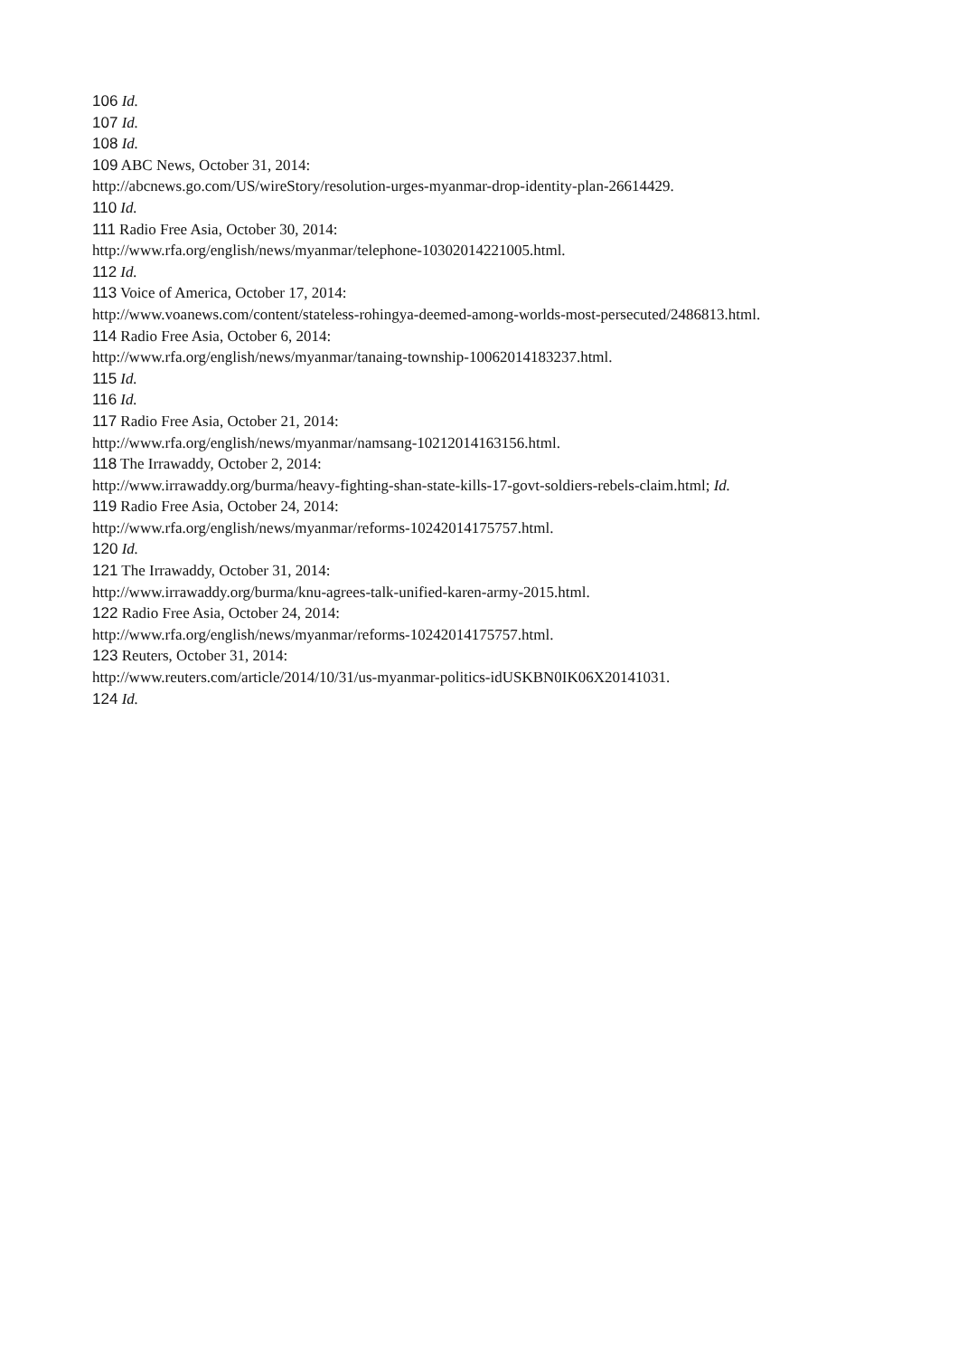106 Id.
107 Id.
108 Id.
109 ABC News, October 31, 2014:
http://abcnews.go.com/US/wireStory/resolution-urges-myanmar-drop-identity-plan-26614429.
110 Id.
111 Radio Free Asia, October 30, 2014:
http://www.rfa.org/english/news/myanmar/telephone-10302014221005.html.
112 Id.
113 Voice of America, October 17, 2014:
http://www.voanews.com/content/stateless-rohingya-deemed-among-worlds-most-persecuted/2486813.html.
114 Radio Free Asia, October 6, 2014:
http://www.rfa.org/english/news/myanmar/tanaing-township-10062014183237.html.
115 Id.
116 Id.
117 Radio Free Asia, October 21, 2014:
http://www.rfa.org/english/news/myanmar/namsang-10212014163156.html.
118 The Irrawaddy, October 2, 2014:
http://www.irrawaddy.org/burma/heavy-fighting-shan-state-kills-17-govt-soldiers-rebels-claim.html; Id.
119 Radio Free Asia, October 24, 2014:
http://www.rfa.org/english/news/myanmar/reforms-10242014175757.html.
120 Id.
121 The Irrawaddy, October 31, 2014:
http://www.irrawaddy.org/burma/knu-agrees-talk-unified-karen-army-2015.html.
122 Radio Free Asia, October 24, 2014:
http://www.rfa.org/english/news/myanmar/reforms-10242014175757.html.
123 Reuters, October 31, 2014:
http://www.reuters.com/article/2014/10/31/us-myanmar-politics-idUSKBN0IK06X20141031.
124 Id.